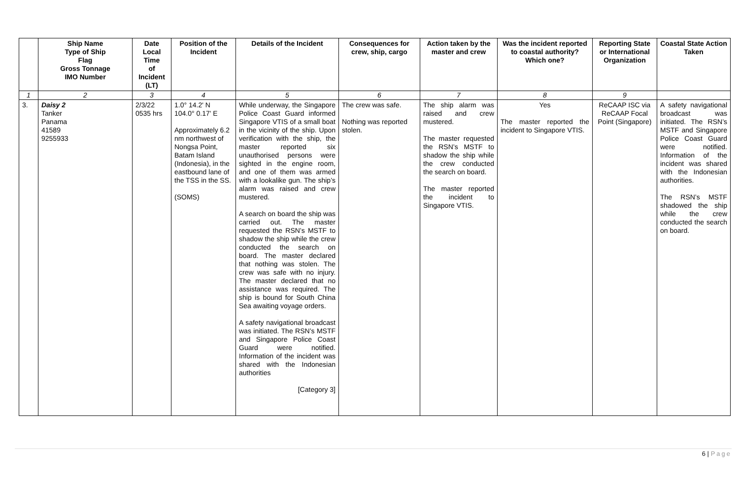| | Ship Name Type of Ship Flag Gross Tonnage IMO Number | Date Local Time of Incident (LT) | Position of the Incident | Details of the Incident | Consequences for crew, ship, cargo | Action taken by the master and crew | Was the incident reported to coastal authority? Which one? | Reporting State or International Organization | Coastal State Action Taken |
| --- | --- | --- | --- | --- | --- | --- | --- | --- | --- |
| 1 | 2 | 3 | 4 | 5 | 6 | 7 | 8 | 9 | |
| 3. | Daisy 2 Tanker Panama 41589 9255933 | 2/3/22 0535 hrs | 1.0° 14.2' N 104.0° 0.17' E Approximately 6.2 nm northwest of Nongsa Point, Batam Island (Indonesia), in the eastbound lane of the TSS in the SS. (SOMS) | While underway, the Singapore Police Coast Guard informed Singapore VTIS of a small boat in the vicinity of the ship. Upon verification with the ship, the master reported six unauthorised persons were sighted in the engine room, and one of them was armed with a lookalike gun. The ship’s alarm was raised and crew mustered. A search on board the ship was carried out. The master requested the RSN’s MSTF to shadow the ship while the crew conducted the search on board. The master declared that nothing was stolen. The crew was safe with no injury. The master declared that no assistance was required. The ship is bound for South China Sea awaiting voyage orders. A safety navigational broadcast was initiated. The RSN’s MSTF and Singapore Police Coast Guard were notified. Information of the incident was shared with the Indonesian authorities [Category 3] | The crew was safe. Nothing was reported stolen. | The ship alarm was raised and crew mustered. The master requested the RSN’s MSTF to shadow the ship while the crew conducted the search on board. The master reported the incident to Singapore VTIS. | Yes The master reported the incident to Singapore VTIS. | ReCAAP ISC via ReCAAP Focal Point (Singapore) | A safety navigational broadcast was initiated. The RSN’s MSTF and Singapore Police Coast Guard were notified. Information of the incident was shared with the Indonesian authorities. The RSN’s MSTF shadowed the ship while the crew conducted the search on board. |
6 | Page